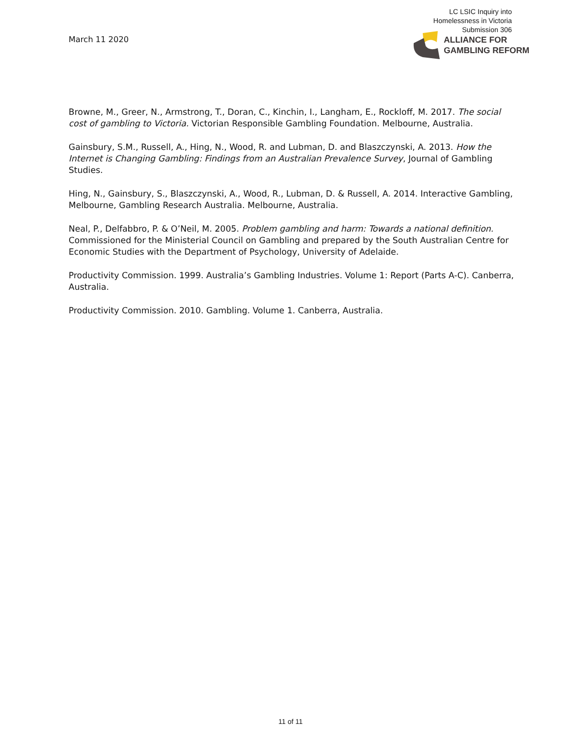LC LSIC Inquiry into
Homelessness in Victoria
Submission 306
March 11 2020
ALLIANCE FOR
GAMBLING REFORM
Browne, M., Greer, N., Armstrong, T., Doran, C., Kinchin, I., Langham, E., Rockloff, M. 2017. The social cost of gambling to Victoria. Victorian Responsible Gambling Foundation. Melbourne, Australia.
Gainsbury, S.M., Russell, A., Hing, N., Wood, R. and Lubman, D. and Blaszczynski, A. 2013. How the Internet is Changing Gambling: Findings from an Australian Prevalence Survey, Journal of Gambling Studies.
Hing, N., Gainsbury, S., Blaszczynski, A., Wood, R., Lubman, D. & Russell, A. 2014. Interactive Gambling, Melbourne, Gambling Research Australia. Melbourne, Australia.
Neal, P., Delfabbro, P. & O’Neil, M. 2005. Problem gambling and harm: Towards a national definition. Commissioned for the Ministerial Council on Gambling and prepared by the South Australian Centre for Economic Studies with the Department of Psychology, University of Adelaide.
Productivity Commission. 1999. Australia’s Gambling Industries. Volume 1: Report (Parts A-C). Canberra, Australia.
Productivity Commission. 2010. Gambling. Volume 1. Canberra, Australia.
11 of 11